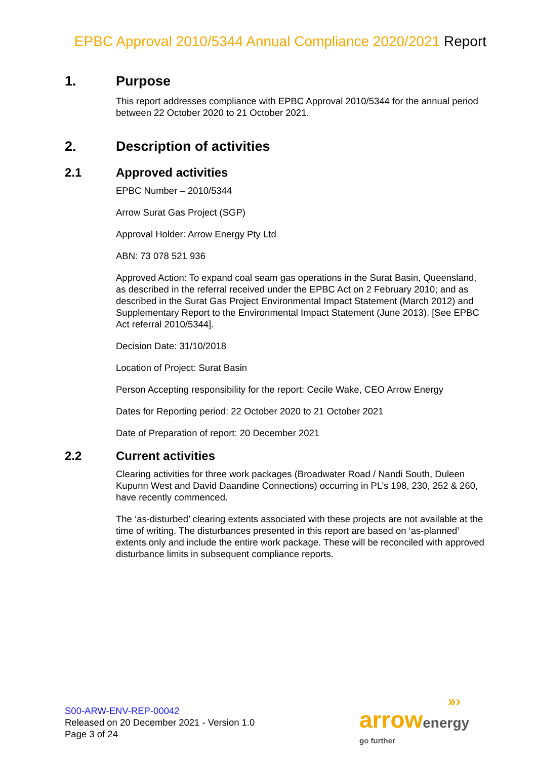EPBC Approval 2010/5344 Annual Compliance 2020/2021 Report
1. Purpose
This report addresses compliance with EPBC Approval 2010/5344 for the annual period between 22 October 2020 to 21 October 2021.
2. Description of activities
2.1 Approved activities
EPBC Number – 2010/5344
Arrow Surat Gas Project (SGP)
Approval Holder: Arrow Energy Pty Ltd
ABN: 73 078 521 936
Approved Action: To expand coal seam gas operations in the Surat Basin, Queensland, as described in the referral received under the EPBC Act on 2 February 2010; and as described in the Surat Gas Project Environmental Impact Statement (March 2012) and Supplementary Report to the Environmental Impact Statement (June 2013). [See EPBC Act referral 2010/5344].
Decision Date: 31/10/2018
Location of Project: Surat Basin
Person Accepting responsibility for the report: Cecile Wake, CEO Arrow Energy
Dates for Reporting period: 22 October 2020 to 21 October 2021
Date of Preparation of report: 20 December 2021
2.2 Current activities
Clearing activities for three work packages (Broadwater Road / Nandi South, Duleen Kupunn West and David Daandine Connections) occurring in PL’s 198, 230, 252 & 260, have recently commenced.
The ‘as-disturbed’ clearing extents associated with these projects are not available at the time of writing. The disturbances presented in this report are based on ‘as-planned’ extents only and include the entire work package. These will be reconciled with approved disturbance limits in subsequent compliance reports.
S00-ARW-ENV-REP-00042
Released on 20 December 2021 - Version 1.0
Page 3 of 24
»›
arrow energy
go further